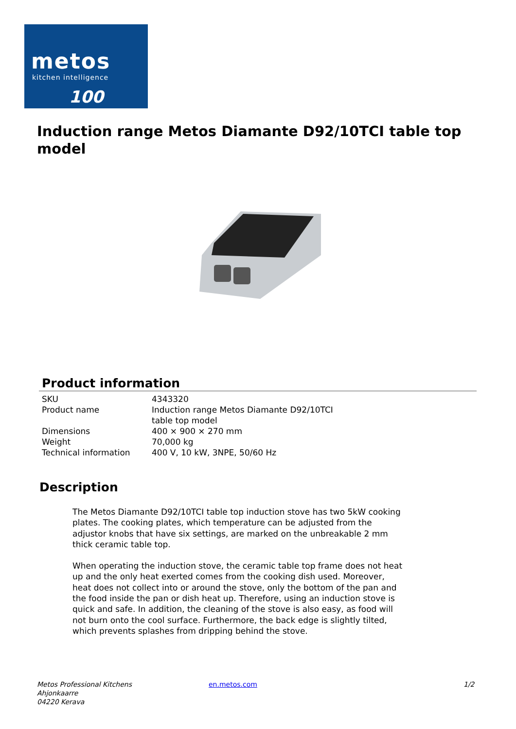metos
kitchen intelligence
100
Induction range Metos Diamante D92/10TCI table top model
Product information
| SKU | 4343320 |
| Product name | Induction range Metos Diamante D92/10TCI table top model |
| Dimensions | 400 × 900 × 270 mm |
| Weight | 70,000 kg |
| Technical information | 400 V, 10 kW, 3NPE, 50/60 Hz |
Description
The Metos Diamante D92/10TCI table top induction stove has two 5kW cooking plates. The cooking plates, which temperature can be adjusted from the adjustor knobs that have six settings, are marked on the unbreakable 2 mm thick ceramic table top.
When operating the induction stove, the ceramic table top frame does not heat up and the only heat exerted comes from the cooking dish used. Moreover, heat does not collect into or around the stove, only the bottom of the pan and the food inside the pan or dish heat up. Therefore, using an induction stove is quick and safe. In addition, the cleaning of the stove is also easy, as food will not burn onto the cool surface. Furthermore, the back edge is slightly tilted, which prevents splashes from dripping behind the stove.
Metos Professional Kitchens
Ahjonkaarre
04220 Kerava
en.metos.com 1/2